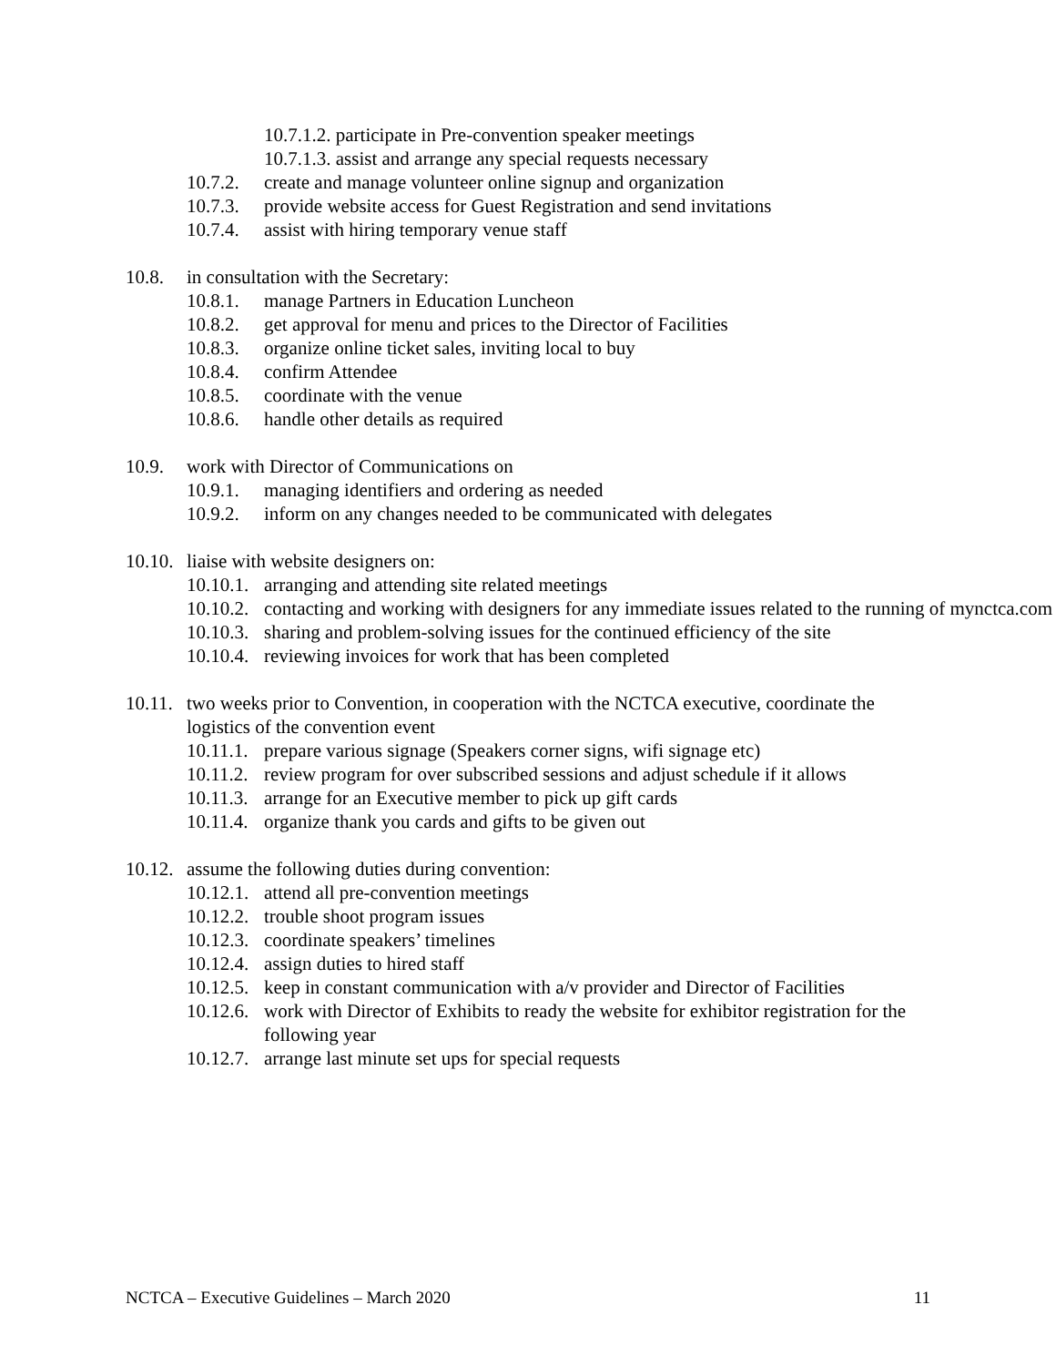10.7.1.2. participate in Pre-convention speaker meetings
10.7.1.3. assist and arrange any special requests necessary
10.7.2. create and manage volunteer online signup and organization
10.7.3. provide website access for Guest Registration and send invitations
10.7.4. assist with hiring temporary venue staff
10.8. in consultation with the Secretary:
10.8.1. manage Partners in Education Luncheon
10.8.2. get approval for menu and prices to the Director of Facilities
10.8.3. organize online ticket sales, inviting local to buy
10.8.4. confirm Attendee
10.8.5. coordinate with the venue
10.8.6. handle other details as required
10.9. work with Director of Communications on
10.9.1. managing identifiers and ordering as needed
10.9.2. inform on any changes needed to be communicated with delegates
10.10. liaise with website designers on:
10.10.1. arranging and attending site related meetings
10.10.2. contacting and working with designers for any immediate issues related to the running of mynctca.com
10.10.3. sharing and problem-solving issues for the continued efficiency of the site
10.10.4. reviewing invoices for work that has been completed
10.11. two weeks prior to Convention, in cooperation with the NCTCA executive, coordinate the logistics of the convention event
10.11.1. prepare various signage (Speakers corner signs, wifi signage etc)
10.11.2. review program for over subscribed sessions and adjust schedule if it allows
10.11.3. arrange for an Executive member to pick up gift cards
10.11.4. organize thank you cards and gifts to be given out
10.12. assume the following duties during convention:
10.12.1. attend all pre-convention meetings
10.12.2. trouble shoot program issues
10.12.3. coordinate speakers’ timelines
10.12.4. assign duties to hired staff
10.12.5. keep in constant communication with a/v provider and Director of Facilities
10.12.6. work with Director of Exhibits to ready the website for exhibitor registration for the following year
10.12.7. arrange last minute set ups for special requests
NCTCA – Executive Guidelines – March 2020 11